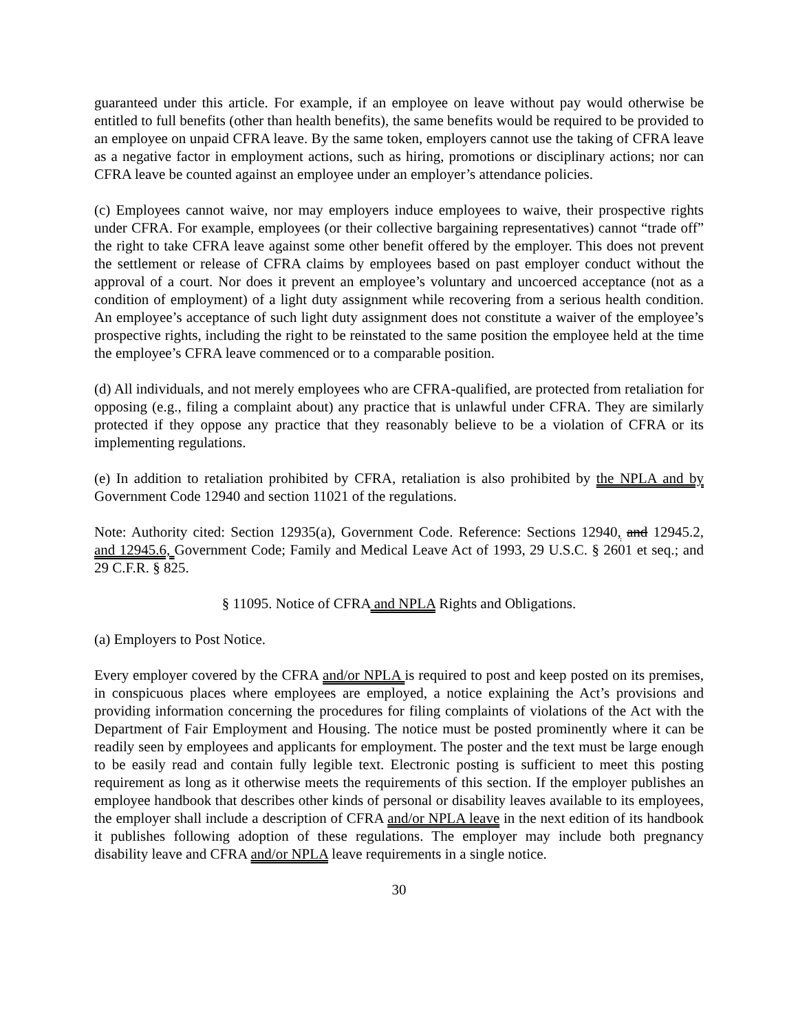guaranteed under this article. For example, if an employee on leave without pay would otherwise be entitled to full benefits (other than health benefits), the same benefits would be required to be provided to an employee on unpaid CFRA leave. By the same token, employers cannot use the taking of CFRA leave as a negative factor in employment actions, such as hiring, promotions or disciplinary actions; nor can CFRA leave be counted against an employee under an employer’s attendance policies.
(c) Employees cannot waive, nor may employers induce employees to waive, their prospective rights under CFRA. For example, employees (or their collective bargaining representatives) cannot “trade off” the right to take CFRA leave against some other benefit offered by the employer. This does not prevent the settlement or release of CFRA claims by employees based on past employer conduct without the approval of a court. Nor does it prevent an employee’s voluntary and uncoerced acceptance (not as a condition of employment) of a light duty assignment while recovering from a serious health condition. An employee’s acceptance of such light duty assignment does not constitute a waiver of the employee’s prospective rights, including the right to be reinstated to the same position the employee held at the time the employee’s CFRA leave commenced or to a comparable position.
(d) All individuals, and not merely employees who are CFRA-qualified, are protected from retaliation for opposing (e.g., filing a complaint about) any practice that is unlawful under CFRA. They are similarly protected if they oppose any practice that they reasonably believe to be a violation of CFRA or its implementing regulations.
(e) In addition to retaliation prohibited by CFRA, retaliation is also prohibited by the NPLA and by Government Code 12940 and section 11021 of the regulations.
Note: Authority cited: Section 12935(a), Government Code. Reference: Sections 12940, and 12945.2, and 12945.6, Government Code; Family and Medical Leave Act of 1993, 29 U.S.C. § 2601 et seq.; and 29 C.F.R. § 825.
§ 11095. Notice of CFRA and NPLA Rights and Obligations.
(a) Employers to Post Notice.
Every employer covered by the CFRA and/or NPLA is required to post and keep posted on its premises, in conspicuous places where employees are employed, a notice explaining the Act’s provisions and providing information concerning the procedures for filing complaints of violations of the Act with the Department of Fair Employment and Housing. The notice must be posted prominently where it can be readily seen by employees and applicants for employment. The poster and the text must be large enough to be easily read and contain fully legible text. Electronic posting is sufficient to meet this posting requirement as long as it otherwise meets the requirements of this section. If the employer publishes an employee handbook that describes other kinds of personal or disability leaves available to its employees, the employer shall include a description of CFRA and/or NPLA leave in the next edition of its handbook it publishes following adoption of these regulations. The employer may include both pregnancy disability leave and CFRA and/or NPLA leave requirements in a single notice.
30